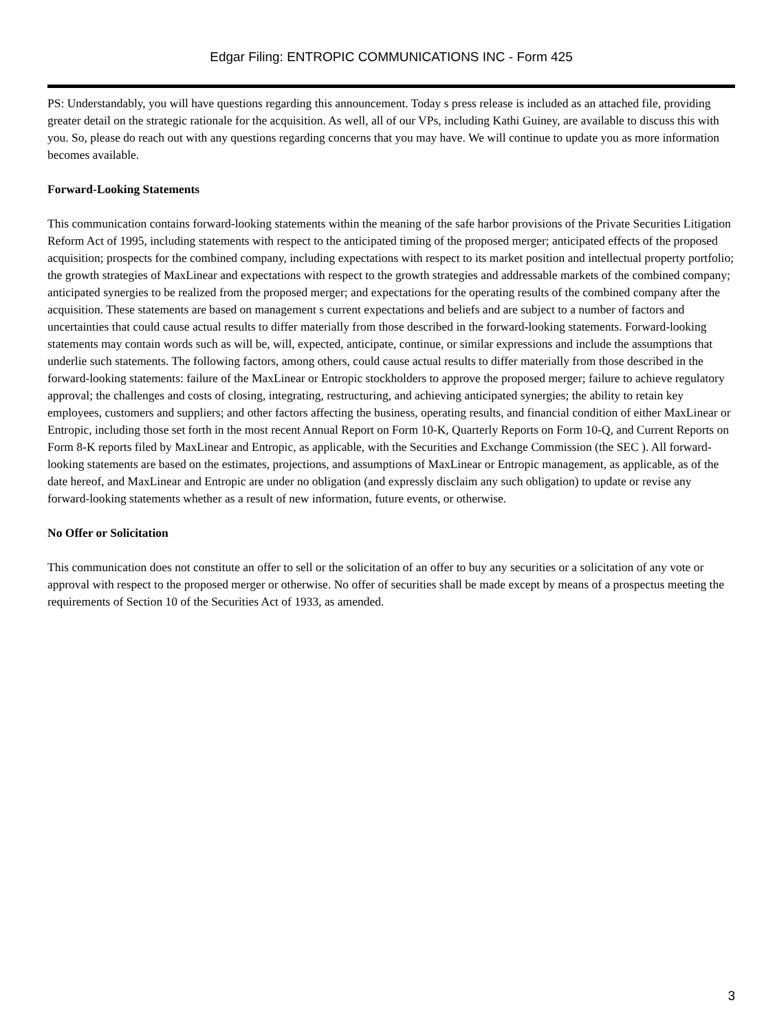Edgar Filing: ENTROPIC COMMUNICATIONS INC - Form 425
PS: Understandably, you will have questions regarding this announcement. Today s press release is included as an attached file, providing greater detail on the strategic rationale for the acquisition. As well, all of our VPs, including Kathi Guiney, are available to discuss this with you. So, please do reach out with any questions regarding concerns that you may have. We will continue to update you as more information becomes available.
Forward-Looking Statements
This communication contains forward-looking statements within the meaning of the safe harbor provisions of the Private Securities Litigation Reform Act of 1995, including statements with respect to the anticipated timing of the proposed merger; anticipated effects of the proposed acquisition; prospects for the combined company, including expectations with respect to its market position and intellectual property portfolio; the growth strategies of MaxLinear and expectations with respect to the growth strategies and addressable markets of the combined company; anticipated synergies to be realized from the proposed merger; and expectations for the operating results of the combined company after the acquisition. These statements are based on management s current expectations and beliefs and are subject to a number of factors and uncertainties that could cause actual results to differ materially from those described in the forward-looking statements. Forward-looking statements may contain words such as will be, will, expected, anticipate, continue, or similar expressions and include the assumptions that underlie such statements. The following factors, among others, could cause actual results to differ materially from those described in the forward-looking statements: failure of the MaxLinear or Entropic stockholders to approve the proposed merger; failure to achieve regulatory approval; the challenges and costs of closing, integrating, restructuring, and achieving anticipated synergies; the ability to retain key employees, customers and suppliers; and other factors affecting the business, operating results, and financial condition of either MaxLinear or Entropic, including those set forth in the most recent Annual Report on Form 10-K, Quarterly Reports on Form 10-Q, and Current Reports on Form 8-K reports filed by MaxLinear and Entropic, as applicable, with the Securities and Exchange Commission (the SEC ). All forward-looking statements are based on the estimates, projections, and assumptions of MaxLinear or Entropic management, as applicable, as of the date hereof, and MaxLinear and Entropic are under no obligation (and expressly disclaim any such obligation) to update or revise any forward-looking statements whether as a result of new information, future events, or otherwise.
No Offer or Solicitation
This communication does not constitute an offer to sell or the solicitation of an offer to buy any securities or a solicitation of any vote or approval with respect to the proposed merger or otherwise. No offer of securities shall be made except by means of a prospectus meeting the requirements of Section 10 of the Securities Act of 1933, as amended.
3